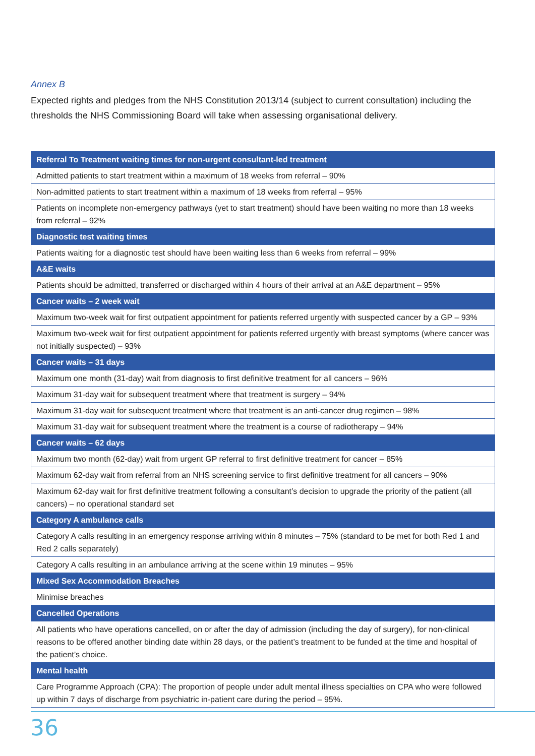Annex B
Expected rights and pledges from the NHS Constitution 2013/14 (subject to current consultation) including the thresholds the NHS Commissioning Board will take when assessing organisational delivery.
| Referral To Treatment waiting times for non-urgent consultant-led treatment |
| --- |
| Admitted patients to start treatment within a maximum of 18 weeks from referral – 90% |
| Non-admitted patients to start treatment within a maximum of 18 weeks from referral – 95% |
| Patients on incomplete non-emergency pathways (yet to start treatment) should have been waiting no more than 18 weeks from referral – 92% |
| Diagnostic test waiting times |
| Patients waiting for a diagnostic test should have been waiting less than 6 weeks from referral – 99% |
| A&E waits |
| Patients should be admitted, transferred or discharged within 4 hours of their arrival at an A&E department – 95% |
| Cancer waits – 2 week wait |
| Maximum two-week wait for first outpatient appointment for patients referred urgently with suspected cancer by a GP – 93% |
| Maximum two-week wait for first outpatient appointment for patients referred urgently with breast symptoms (where cancer was not initially suspected) – 93% |
| Cancer waits – 31 days |
| Maximum one month (31-day) wait from diagnosis to first definitive treatment for all cancers – 96% |
| Maximum 31-day wait for subsequent treatment where that treatment is surgery – 94% |
| Maximum 31-day wait for subsequent treatment where that treatment is an anti-cancer drug regimen – 98% |
| Maximum 31-day wait for subsequent treatment where the treatment is a course of radiotherapy – 94% |
| Cancer waits – 62 days |
| Maximum two month (62-day) wait from urgent GP referral to first definitive treatment for cancer – 85% |
| Maximum 62-day wait from referral from an NHS screening service to first definitive treatment for all cancers – 90% |
| Maximum 62-day wait for first definitive treatment following a consultant’s decision to upgrade the priority of the patient (all cancers) – no operational standard set |
| Category A ambulance calls |
| Category A calls resulting in an emergency response arriving within 8 minutes – 75% (standard to be met for both Red 1 and Red 2 calls separately) |
| Category A calls resulting in an ambulance arriving at the scene within 19 minutes – 95% |
| Mixed Sex Accommodation Breaches |
| Minimise breaches |
| Cancelled Operations |
| All patients who have operations cancelled, on or after the day of admission (including the day of surgery), for non-clinical reasons to be offered another binding date within 28 days, or the patient’s treatment to be funded at the time and hospital of the patient’s choice. |
| Mental health |
| Care Programme Approach (CPA): The proportion of people under adult mental illness specialties on CPA who were followed up within 7 days of discharge from psychiatric in-patient care during the period – 95%. |
36